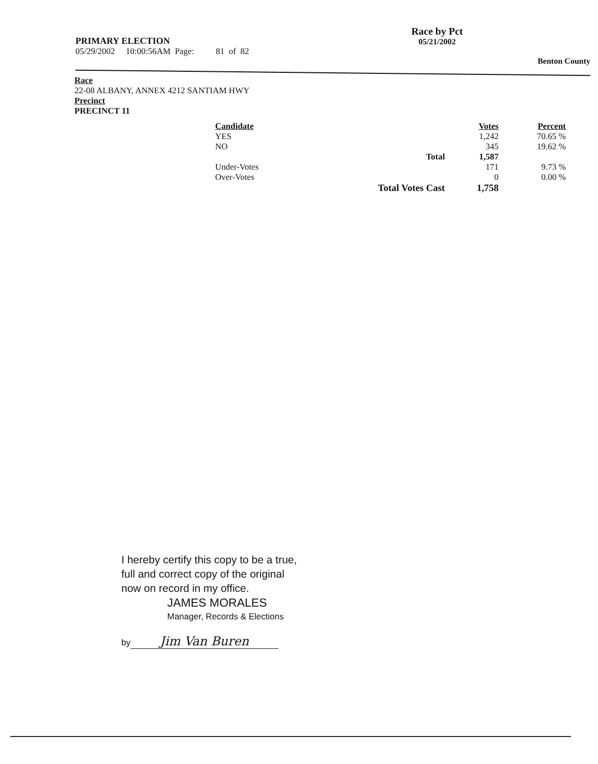PRIMARY ELECTION
05/29/2002 10:00:56AM Page: 81 of 82
Race by Pct
05/21/2002
Benton County
Race
22-08 ALBANY, ANNEX 4212 SANTIAM HWY
Precinct
PRECINCT 11
| Candidate | | Votes | Percent |
| --- | --- | --- | --- |
| YES | | 1,242 | 70.65 % |
| NO | | 345 | 19.62 % |
| | Total | 1,587 | |
| Under-Votes | | 171 | 9.73 % |
| Over-Votes | | 0 | 0.00 % |
| | Total Votes Cast | 1,758 | |
I hereby certify this copy to be a true,
full and correct copy of the original
now on record in my office.
JAMES MORALES
Manager, Records & Elections
by Jim Van Buren